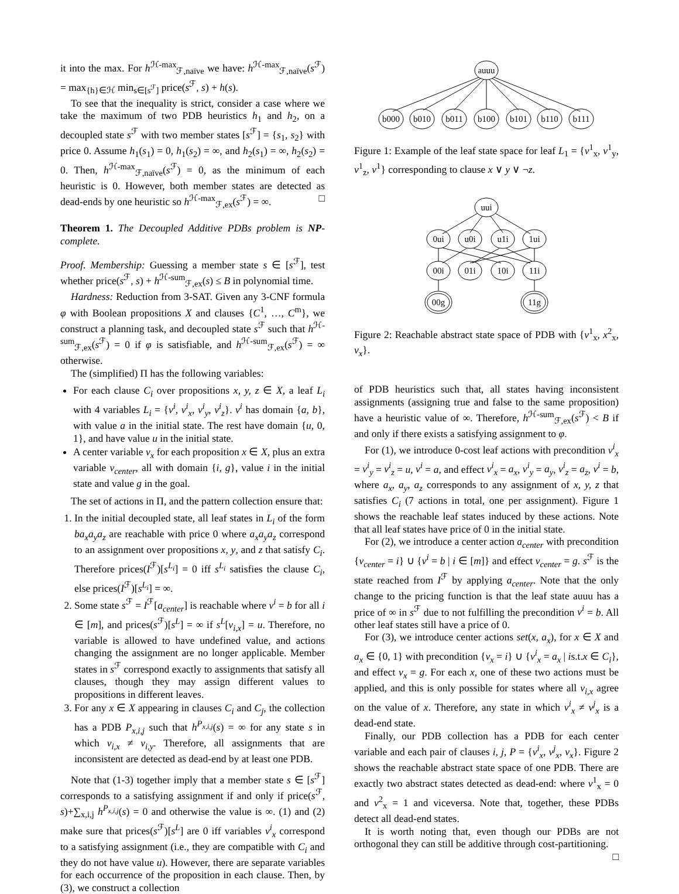it into the max. For h<sup>ℋ-max</sup><sub>ℱ,naïve</sub> we have: h<sup>ℋ-max</sup><sub>ℱ,naïve</sub>(s<sup>ℱ</sup>) = max<sub>{h}∈ℋ</sub> min<sub>s∈[s<sup>ℱ</sup>]</sub> price(s<sup>ℱ</sup>, s) + h(s).
To see that the inequality is strict, consider a case where we take the maximum of two PDB heuristics h<sub>1</sub> and h<sub>2</sub>, on a decoupled state s<sup>ℱ</sup> with two member states [s<sup>ℱ</sup>] = {s<sub>1</sub>, s<sub>2</sub>} with price 0. Assume h<sub>1</sub>(s<sub>1</sub>) = 0, h<sub>1</sub>(s<sub>2</sub>) = ∞, and h<sub>2</sub>(s<sub>1</sub>) = ∞, h<sub>2</sub>(s<sub>2</sub>) = 0. Then, h<sup>ℋ-max</sup><sub>ℱ,naïve</sub>(s<sup>ℱ</sup>) = 0, as the minimum of each heuristic is 0. However, both member states are detected as dead-ends by one heuristic so h<sup>ℋ-max</sup><sub>ℱ,ex</sub>(s<sup>ℱ</sup>) = ∞. □
Theorem 1. The Decoupled Additive PDBs problem is NP-complete.
Proof. Membership: Guessing a member state s ∈ [s<sup>ℱ</sup>], test whether price(s<sup>ℱ</sup>, s) + h<sup>ℋ-sum</sup><sub>ℱ,ex</sub>(s) ≤ B in polynomial time.
Hardness: Reduction from 3-SAT. Given any 3-CNF formula φ with Boolean propositions X and clauses {C<sup>1</sup>, …, C<sup>m</sup>}, we construct a planning task, and decoupled state s<sup>ℱ</sup> such that h<sup>ℋ-sum</sup><sub>ℱ,ex</sub>(s<sup>ℱ</sup>) = 0 if φ is satisfiable, and h<sup>ℋ-sum</sup><sub>ℱ,ex</sub>(s<sup>ℱ</sup>) = ∞ otherwise.
The (simplified) Π has the following variables:
For each clause C<sub>i</sub> over propositions x, y, z ∈ X, a leaf L<sub>i</sub> with 4 variables L<sub>i</sub> = {v<sup>i</sup>, v<sup>i</sup><sub>x</sub>, v<sup>i</sup><sub>y</sub>, v<sup>i</sup><sub>z</sub>}. v<sup>i</sup> has domain {a, b}, with value a in the initial state. The rest have domain {u, 0, 1}, and have value u in the initial state.
A center variable v<sub>x</sub> for each proposition x ∈ X, plus an extra variable v<sub>center</sub>, all with domain {i, g}, value i in the initial state and value g in the goal.
The set of actions in Π, and the pattern collection ensure that:
1. In the initial decoupled state, all leaf states in L<sub>i</sub> of the form ba<sub>x</sub>a<sub>y</sub>a<sub>z</sub> are reachable with price 0 where a<sub>x</sub>a<sub>y</sub>a<sub>z</sub> correspond to an assignment over propositions x, y, and z that satisfy C<sub>i</sub>. Therefore prices(I<sup>ℱ</sup>)[s<sup>L<sub>i</sub></sup>] = 0 iff s<sup>L<sub>i</sub></sup> satisfies the clause C<sub>i</sub>, else prices(I<sup>ℱ</sup>)[s<sup>L<sub>i</sub></sup>] = ∞.
2. Some state s<sup>ℱ</sup> = I<sup>ℱ</sup>[a<sub>center</sub>] is reachable where v<sup>i</sup> = b for all i ∈ [m], and prices(s<sup>ℱ</sup>)[s<sup>L</sup>] = ∞ if s<sup>L</sup>[v<sub>i,x</sub>] = u. Therefore, no variable is allowed to have undefined value, and actions changing the assignment are no longer applicable. Member states in s<sup>ℱ</sup> correspond exactly to assignments that satisfy all clauses, though they may assign different values to propositions in different leaves.
3. For any x ∈ X appearing in clauses C<sub>i</sub> and C<sub>j</sub>, the collection has a PDB P<sub>x,i,j</sub> such that h<sup>P<sub>x,i,j</sub></sup>(s) = ∞ for any state s in which v<sub>i,x</sub> ≠ v<sub>i,y</sub>. Therefore, all assignments that are inconsistent are detected as dead-end by at least one PDB.
Note that (1-3) together imply that a member state s ∈ [s<sup>ℱ</sup>] corresponds to a satisfying assignment if and only if price(s<sup>ℱ</sup>, s)+∑<sub>x,i,j</sub> h<sup>P<sub>x,i,j</sub></sup>(s) = 0 and otherwise the value is ∞. (1) and (2) make sure that prices(s<sup>ℱ</sup>)[s<sup>L</sup>] are 0 iff variables v<sup>i</sup><sub>x</sub> correspond to a satisfying assignment (i.e., they are compatible with C<sub>i</sub> and they do not have value u). However, there are separate variables for each occurrence of the proposition in each clause. Then, by (3), we construct a collection
auuu
b000
b010
b011
b100
b101
b110
b111
Figure 1: Example of the leaf state space for leaf L<sub>1</sub> = {v<sup>1</sup><sub>x</sub>, v<sup>1</sup><sub>y</sub>, v<sup>1</sup><sub>z</sub>, v<sup>1</sup>} corresponding to clause x ∨ y ∨ ¬z.
uui
0ui
u0i
u1i
1ui
00i
01i
10i
11i
00g
11g
Figure 2: Reachable abstract state space of PDB with {v<sup>1</sup><sub>x</sub>, x<sup>2</sup><sub>x</sub>, v<sub>x</sub>}.
of PDB heuristics such that, all states having inconsistent assignments (assigning true and false to the same proposition) have a heuristic value of ∞. Therefore, h<sup>ℋ-sum</sup><sub>ℱ,ex</sub>(s<sup>ℱ</sup>) < B if and only if there exists a satisfying assignment to φ.
For (1), we introduce 0-cost leaf actions with precondition v<sup>i</sup><sub>x</sub> = v<sup>i</sup><sub>y</sub> = v<sup>i</sup><sub>z</sub> = u, v<sup>i</sup> = a, and effect v<sup>i</sup><sub>x</sub> = a<sub>x</sub>, v<sup>i</sup><sub>y</sub> = a<sub>y</sub>, v<sup>i</sup><sub>z</sub> = a<sub>z</sub>, v<sup>i</sup> = b, where a<sub>x</sub>, a<sub>y</sub>, a<sub>z</sub> corresponds to any assignment of x, y, z that satisfies C<sub>i</sub> (7 actions in total, one per assignment). Figure 1 shows the reachable leaf states induced by these actions. Note that all leaf states have price of 0 in the initial state.
For (2), we introduce a center action a<sub>center</sub> with precondition {v<sub>center</sub> = i} ∪ {v<sup>i</sup> = b | i ∈ [m]} and effect v<sub>center</sub> = g. s<sup>ℱ</sup> is the state reached from I<sup>ℱ</sup> by applying a<sub>center</sub>. Note that the only change to the pricing function is that the leaf state auuu has a price of ∞ in s<sup>ℱ</sup> due to not fulfilling the precondition v<sup>i</sup> = b. All other leaf states still have a price of 0.
For (3), we introduce center actions set(x, a<sub>x</sub>), for x ∈ X and a<sub>x</sub> ∈ {0, 1} with precondition {v<sub>x</sub> = i} ∪ {v<sup>i</sup><sub>x</sub> = a<sub>x</sub> | is.t.x ∈ C<sub>i</sub>}, and effect v<sub>x</sub> = g. For each x, one of these two actions must be applied, and this is only possible for states where all v<sub>i,x</sub> agree on the value of x. Therefore, any state in which v<sup>i</sup><sub>x</sub> ≠ v<sup>j</sup><sub>x</sub> is a dead-end state.
Finally, our PDB collection has a PDB for each center variable and each pair of clauses i, j, P = {v<sup>i</sup><sub>x</sub>, v<sup>j</sup><sub>x</sub>, v<sub>x</sub>}. Figure 2 shows the reachable abstract state space of one PDB. There are exactly two abstract states detected as dead-end: where v<sup>1</sup><sub>x</sub> = 0 and v<sup>2</sup><sub>x</sub> = 1 and viceversa. Note that, together, these PDBs detect all dead-end states.
It is worth noting that, even though our PDBs are not orthogonal they can still be additive through cost-partitioning.
□